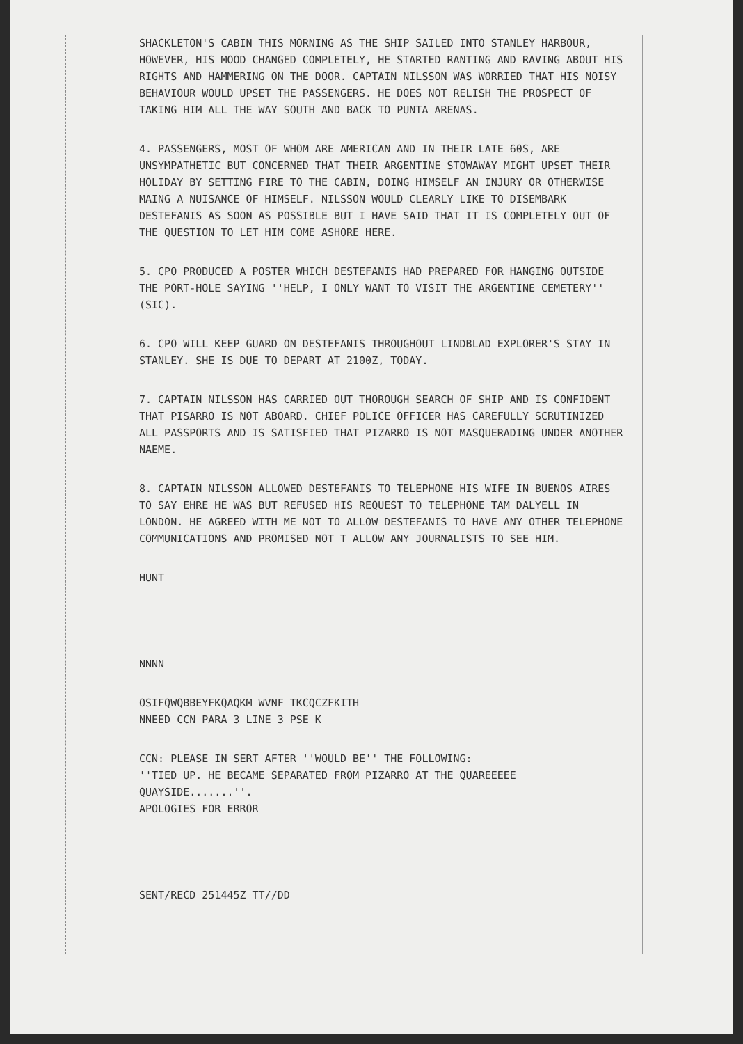SHACKLETON'S CABIN THIS MORNING AS THE SHIP SAILED INTO STANLEY HARBOUR, HOWEVER, HIS MOOD CHANGED COMPLETELY, HE STARTED RANTING AND RAVING ABOUT HIS RIGHTS AND HAMMERING ON THE DOOR. CAPTAIN NILSSON WAS WORRIED THAT HIS NOISY BEHAVIOUR WOULD UPSET THE PASSENGERS. HE DOES NOT RELISH THE PROSPECT OF TAKING HIM ALL THE WAY SOUTH AND BACK TO PUNTA ARENAS.
4. PASSENGERS, MOST OF WHOM ARE AMERICAN AND IN THEIR LATE 60S, ARE UNSYMPATHETIC BUT CONCERNED THAT THEIR ARGENTINE STOWAWAY MIGHT UPSET THEIR HOLIDAY BY SETTING FIRE TO THE CABIN, DOING HIMSELF AN INJURY OR OTHERWISE MAING A NUISANCE OF HIMSELF. NILSSON WOULD CLEARLY LIKE TO DISEMBARK DESTEFANIS AS SOON AS POSSIBLE BUT I HAVE SAID THAT IT IS COMPLETELY OUT OF THE QUESTION TO LET HIM COME ASHORE HERE.
5. CPO PRODUCED A POSTER WHICH DESTEFANIS HAD PREPARED FOR HANGING OUTSIDE THE PORT-HOLE SAYING ''HELP, I ONLY WANT TO VISIT THE ARGENTINE CEMETERY'' (SIC).
6. CPO WILL KEEP GUARD ON DESTEFANIS THROUGHOUT LINDBLAD EXPLORER'S STAY IN STANLEY. SHE IS DUE TO DEPART AT 2100Z, TODAY.
7. CAPTAIN NILSSON HAS CARRIED OUT THOROUGH SEARCH OF SHIP AND IS CONFIDENT THAT PISARRO IS NOT ABOARD. CHIEF POLICE OFFICER HAS CAREFULLY SCRUTINIZED ALL PASSPORTS AND IS SATISFIED THAT PIZARRO IS NOT MASQUERADING UNDER ANOTHER NAEME.
8. CAPTAIN NILSSON ALLOWED DESTEFANIS TO TELEPHONE HIS WIFE IN BUENOS AIRES TO SAY EHRE HE WAS BUT REFUSED HIS REQUEST TO TELEPHONE TAM DALYELL IN LONDON. HE AGREED WITH ME NOT TO ALLOW DESTEFANIS TO HAVE ANY OTHER TELEPHONE COMMUNICATIONS AND PROMISED NOT T ALLOW ANY JOURNALISTS TO SEE HIM.
HUNT
NNNN
OSIFQWQBBEYFKQAQKM WVNF TKCQCZFKITH
NNEED CCN PARA 3 LINE 3 PSE K
CCN: PLEASE IN SERT AFTER ''WOULD BE'' THE FOLLOWING:
''TIED UP. HE BECAME SEPARATED FROM PIZARRO AT THE QUAREEEEE QUAYSIDE.......''.
APOLOGIES FOR ERROR
SENT/RECD 251445Z TT//DD